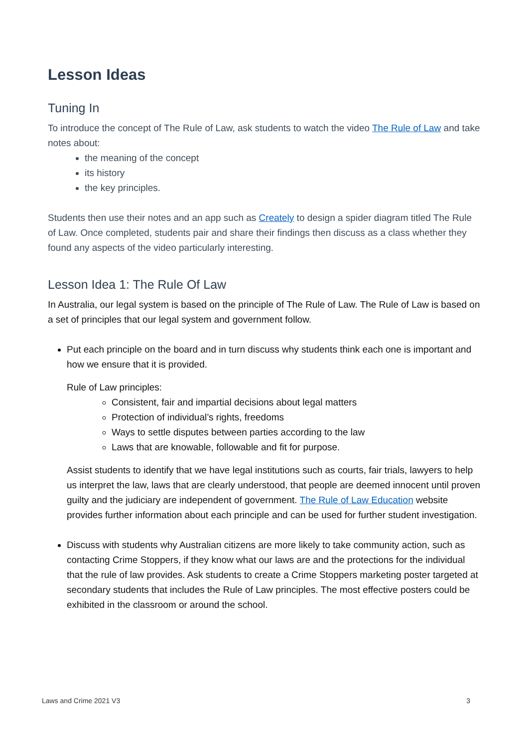Lesson Ideas
Tuning In
To introduce the concept of The Rule of Law, ask students to watch the video The Rule of Law and take notes about:
the meaning of the concept
its history
the key principles.
Students then use their notes and an app such as Creately to design a spider diagram titled The Rule of Law. Once completed, students pair and share their findings then discuss as a class whether they found any aspects of the video particularly interesting.
Lesson Idea 1: The Rule Of Law
In Australia, our legal system is based on the principle of The Rule of Law. The Rule of Law is based on a set of principles that our legal system and government follow.
Put each principle on the board and in turn discuss why students think each one is important and how we ensure that it is provided.
Rule of Law principles:
Consistent, fair and impartial decisions about legal matters
Protection of individual’s rights, freedoms
Ways to settle disputes between parties according to the law
Laws that are knowable, followable and fit for purpose.
Assist students to identify that we have legal institutions such as courts, fair trials, lawyers to help us interpret the law, laws that are clearly understood, that people are deemed innocent until proven guilty and the judiciary are independent of government. The Rule of Law Education website provides further information about each principle and can be used for further student investigation.
Discuss with students why Australian citizens are more likely to take community action, such as contacting Crime Stoppers, if they know what our laws are and the protections for the individual that the rule of law provides. Ask students to create a Crime Stoppers marketing poster targeted at secondary students that includes the Rule of Law principles. The most effective posters could be exhibited in the classroom or around the school.
Laws and Crime 2021 V3 3